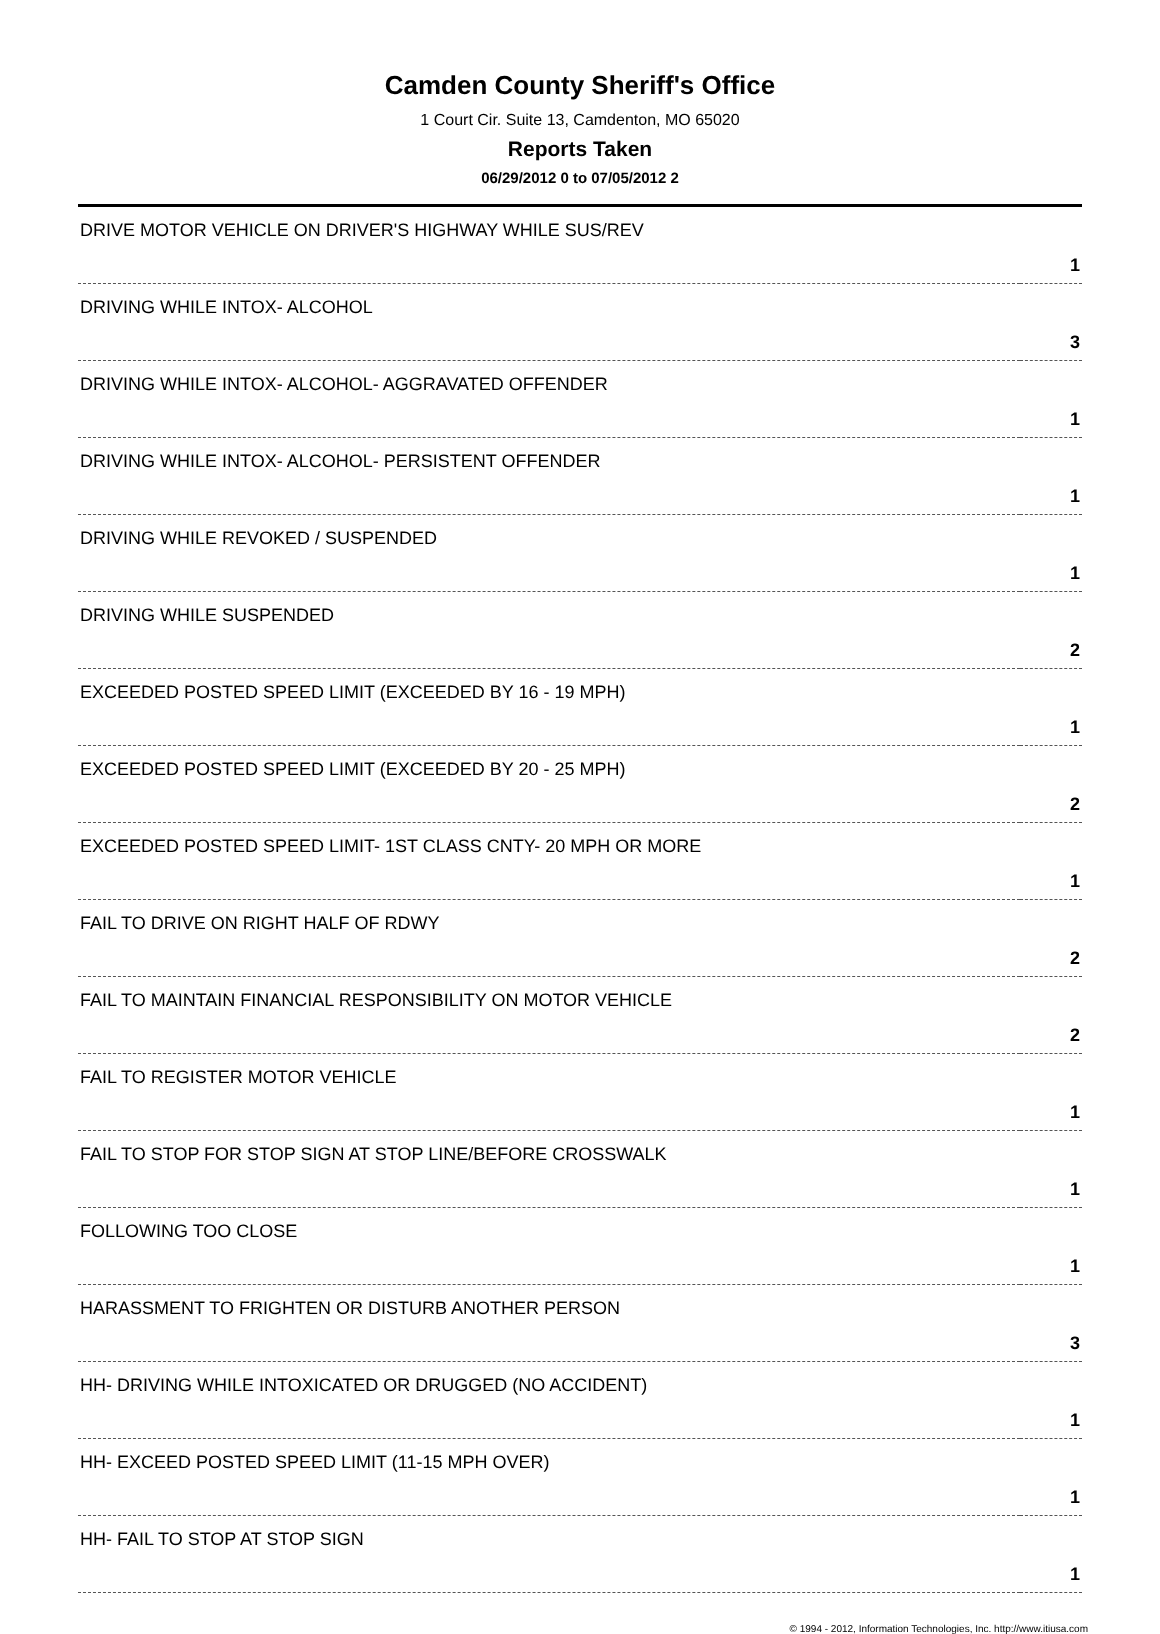Camden County Sheriff's Office
1 Court Cir. Suite 13, Camdenton, MO 65020
Reports Taken
06/29/2012 0 to 07/05/2012 2
| DRIVE MOTOR VEHICLE ON DRIVER'S HIGHWAY WHILE SUS/REV | 1 |
| DRIVING WHILE INTOX- ALCOHOL | 3 |
| DRIVING WHILE INTOX- ALCOHOL- AGGRAVATED OFFENDER | 1 |
| DRIVING WHILE INTOX- ALCOHOL- PERSISTENT OFFENDER | 1 |
| DRIVING WHILE REVOKED / SUSPENDED | 1 |
| DRIVING WHILE SUSPENDED | 2 |
| EXCEEDED POSTED SPEED LIMIT (EXCEEDED BY 16 - 19 MPH) | 1 |
| EXCEEDED POSTED SPEED LIMIT (EXCEEDED BY 20 - 25 MPH) | 2 |
| EXCEEDED POSTED SPEED LIMIT- 1ST CLASS CNTY- 20 MPH OR MORE | 1 |
| FAIL TO DRIVE ON RIGHT HALF OF RDWY | 2 |
| FAIL TO MAINTAIN FINANCIAL RESPONSIBILITY ON MOTOR VEHICLE | 2 |
| FAIL TO REGISTER MOTOR VEHICLE | 1 |
| FAIL TO STOP FOR STOP SIGN AT STOP LINE/BEFORE CROSSWALK | 1 |
| FOLLOWING TOO CLOSE | 1 |
| HARASSMENT TO FRIGHTEN OR DISTURB ANOTHER PERSON | 3 |
| HH- DRIVING WHILE INTOXICATED OR DRUGGED (NO ACCIDENT) | 1 |
| HH- EXCEED POSTED SPEED LIMIT (11-15 MPH OVER) | 1 |
| HH- FAIL TO STOP AT STOP SIGN | 1 |
© 1994 - 2012, Information Technologies, Inc. http://www.itiusa.com